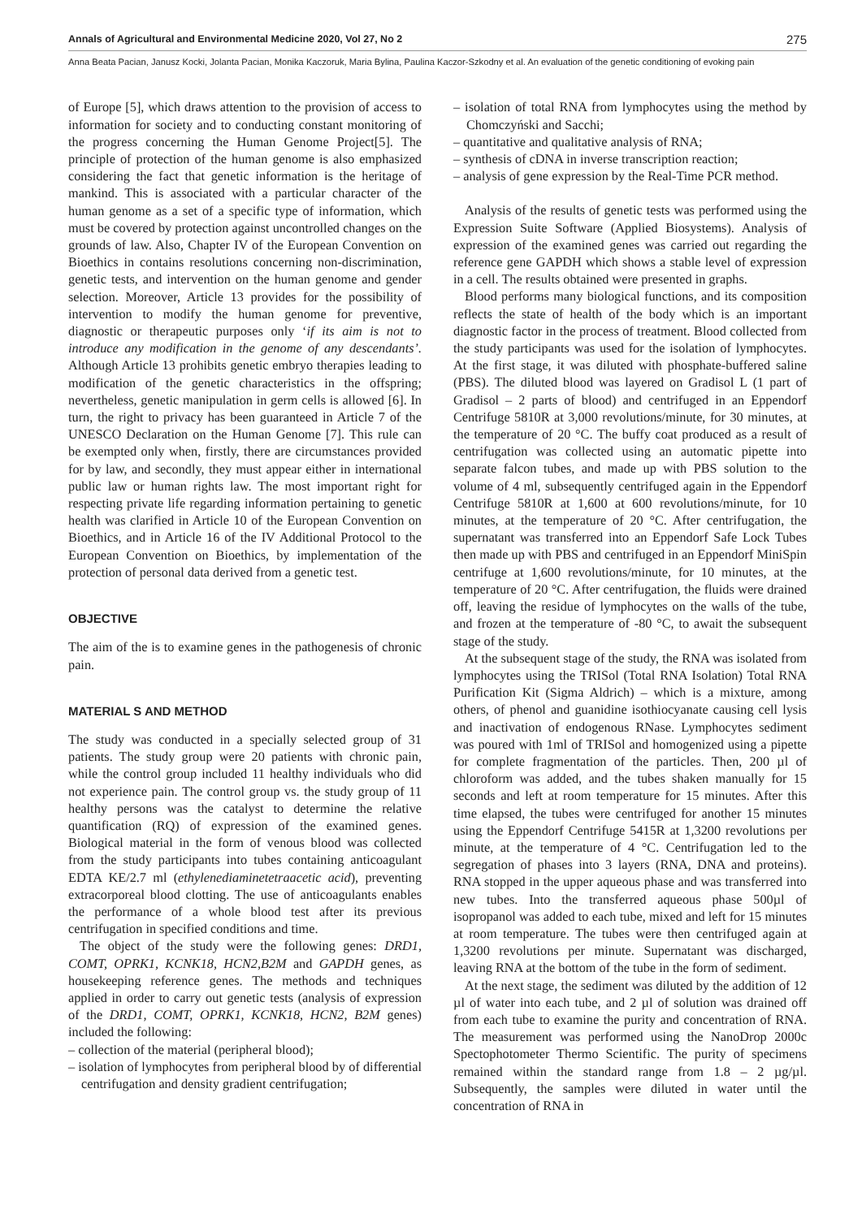Annals of Agricultural and Environmental Medicine 2020, Vol 27, No 2 275
Anna Beata Pacian, Janusz Kocki, Jolanta Pacian, Monika Kaczoruk, Maria Bylina, Paulina Kaczor-Szkodny et al. An evaluation of the genetic conditioning of evoking pain
of Europe [5], which draws attention to the provision of access to information for society and to conducting constant monitoring of the progress concerning the Human Genome Project[5]. The principle of protection of the human genome is also emphasized considering the fact that genetic information is the heritage of mankind. This is associated with a particular character of the human genome as a set of a specific type of information, which must be covered by protection against uncontrolled changes on the grounds of law. Also, Chapter IV of the European Convention on Bioethics in contains resolutions concerning non-discrimination, genetic tests, and intervention on the human genome and gender selection. Moreover, Article 13 provides for the possibility of intervention to modify the human genome for preventive, diagnostic or therapeutic purposes only ‘if its aim is not to introduce any modification in the genome of any descendants’. Although Article 13 prohibits genetic embryo therapies leading to modification of the genetic characteristics in the offspring; nevertheless, genetic manipulation in germ cells is allowed [6]. In turn, the right to privacy has been guaranteed in Article 7 of the UNESCO Declaration on the Human Genome [7]. This rule can be exempted only when, firstly, there are circumstances provided for by law, and secondly, they must appear either in international public law or human rights law. The most important right for respecting private life regarding information pertaining to genetic health was clarified in Article 10 of the European Convention on Bioethics, and in Article 16 of the IV Additional Protocol to the European Convention on Bioethics, by implementation of the protection of personal data derived from a genetic test.
OBJECTIVE
The aim of the is to examine genes in the pathogenesis of chronic pain.
MATERIAL S AND METHOD
The study was conducted in a specially selected group of 31 patients. The study group were 20 patients with chronic pain, while the control group included 11 healthy individuals who did not experience pain. The control group vs. the study group of 11 healthy persons was the catalyst to determine the relative quantification (RQ) of expression of the examined genes. Biological material in the form of venous blood was collected from the study participants into tubes containing anticoagulant EDTA KE/2.7 ml (ethylenediaminetetraacetic acid), preventing extracorporeal blood clotting. The use of anticoagulants enables the performance of a whole blood test after its previous centrifugation in specified conditions and time.
The object of the study were the following genes: DRD1, COMT, OPRK1, KCNK18, HCN2,B2M and GAPDH genes, as housekeeping reference genes. The methods and techniques applied in order to carry out genetic tests (analysis of expression of the DRD1, COMT, OPRK1, KCNK18, HCN2, B2M genes) included the following:
– collection of the material (peripheral blood);
– isolation of lymphocytes from peripheral blood by of differential centrifugation and density gradient centrifugation;
– isolation of total RNA from lymphocytes using the method by Chomczyński and Sacchi;
– quantitative and qualitative analysis of RNA;
– synthesis of cDNA in inverse transcription reaction;
– analysis of gene expression by the Real-Time PCR method.
Analysis of the results of genetic tests was performed using the Expression Suite Software (Applied Biosystems). Analysis of expression of the examined genes was carried out regarding the reference gene GAPDH which shows a stable level of expression in a cell. The results obtained were presented in graphs.
Blood performs many biological functions, and its composition reflects the state of health of the body which is an important diagnostic factor in the process of treatment. Blood collected from the study participants was used for the isolation of lymphocytes. At the first stage, it was diluted with phosphate-buffered saline (PBS). The diluted blood was layered on Gradisol L (1 part of Gradisol – 2 parts of blood) and centrifuged in an Eppendorf Centrifuge 5810R at 3,000 revolutions/minute, for 30 minutes, at the temperature of 20 °C. The buffy coat produced as a result of centrifugation was collected using an automatic pipette into separate falcon tubes, and made up with PBS solution to the volume of 4 ml, subsequently centrifuged again in the Eppendorf Centrifuge 5810R at 1,600 at 600 revolutions/minute, for 10 minutes, at the temperature of 20 °C. After centrifugation, the supernatant was transferred into an Eppendorf Safe Lock Tubes then made up with PBS and centrifuged in an Eppendorf MiniSpin centrifuge at 1,600 revolutions/minute, for 10 minutes, at the temperature of 20 °C. After centrifugation, the fluids were drained off, leaving the residue of lymphocytes on the walls of the tube, and frozen at the temperature of -80 °C, to await the subsequent stage of the study.
At the subsequent stage of the study, the RNA was isolated from lymphocytes using the TRISol (Total RNA Isolation) Total RNA Purification Kit (Sigma Aldrich) – which is a mixture, among others, of phenol and guanidine isothiocyanate causing cell lysis and inactivation of endogenous RNase. Lymphocytes sediment was poured with 1ml of TRISol and homogenized using a pipette for complete fragmentation of the particles. Then, 200 µl of chloroform was added, and the tubes shaken manually for 15 seconds and left at room temperature for 15 minutes. After this time elapsed, the tubes were centrifuged for another 15 minutes using the Eppendorf Centrifuge 5415R at 1,3200 revolutions per minute, at the temperature of 4 °C. Centrifugation led to the segregation of phases into 3 layers (RNA, DNA and proteins). RNA stopped in the upper aqueous phase and was transferred into new tubes. Into the transferred aqueous phase 500µl of isopropanol was added to each tube, mixed and left for 15 minutes at room temperature. The tubes were then centrifuged again at 1,3200 revolutions per minute. Supernatant was discharged, leaving RNA at the bottom of the tube in the form of sediment.
At the next stage, the sediment was diluted by the addition of 12 µl of water into each tube, and 2 µl of solution was drained off from each tube to examine the purity and concentration of RNA. The measurement was performed using the NanoDrop 2000c Spectophotometer Thermo Scientific. The purity of specimens remained within the standard range from 1.8 – 2 µg/µl. Subsequently, the samples were diluted in water until the concentration of RNA in